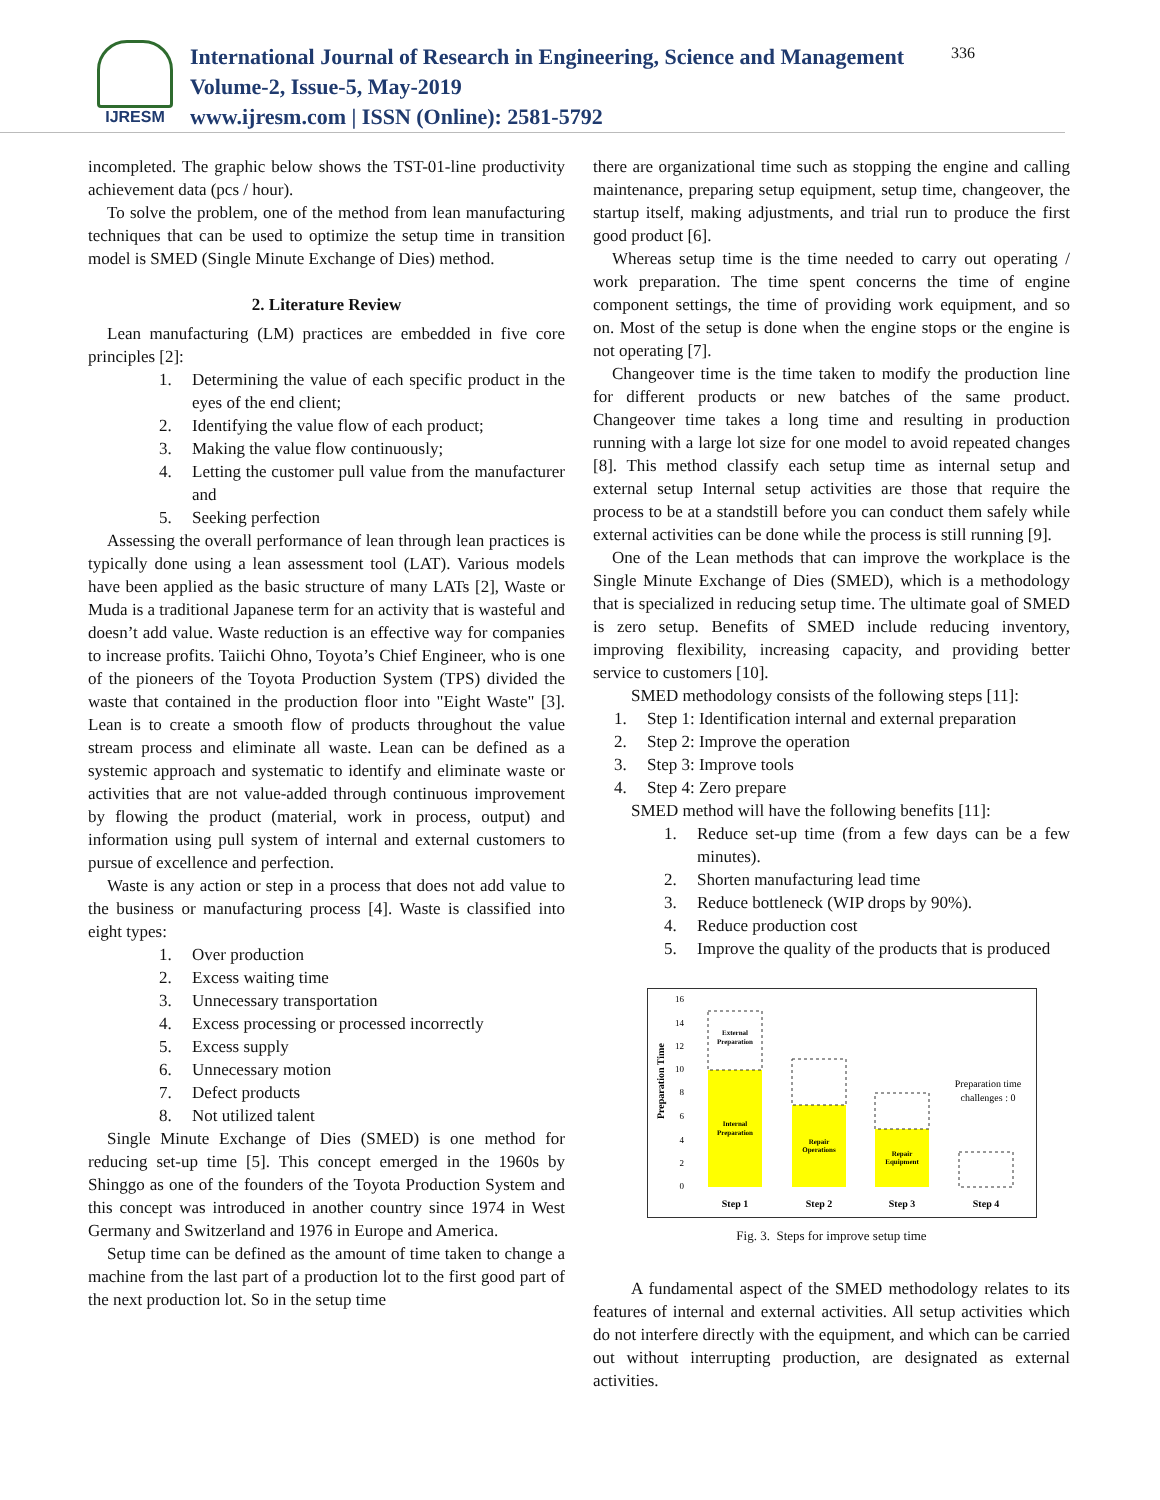IJRESM
International Journal of Research in Engineering, Science and Management
Volume-2, Issue-5, May-2019
www.ijresm.com | ISSN (Online): 2581-5792
336
incompleted. The graphic below shows the TST-01-line productivity achievement data (pcs / hour).
To solve the problem, one of the method from lean manufacturing techniques that can be used to optimize the setup time in transition model is SMED (Single Minute Exchange of Dies) method.
2. Literature Review
Lean manufacturing (LM) practices are embedded in five core principles [2]:
1. Determining the value of each specific product in the eyes of the end client;
2. Identifying the value flow of each product;
3. Making the value flow continuously;
4. Letting the customer pull value from the manufacturer and
5. Seeking perfection
Assessing the overall performance of lean through lean practices is typically done using a lean assessment tool (LAT). Various models have been applied as the basic structure of many LATs [2], Waste or Muda is a traditional Japanese term for an activity that is wasteful and doesn’t add value. Waste reduction is an effective way for companies to increase profits. Taiichi Ohno, Toyota’s Chief Engineer, who is one of the pioneers of the Toyota Production System (TPS) divided the waste that contained in the production floor into "Eight Waste" [3]. Lean is to create a smooth flow of products throughout the value stream process and eliminate all waste. Lean can be defined as a systemic approach and systematic to identify and eliminate waste or activities that are not value-added through continuous improvement by flowing the product (material, work in process, output) and information using pull system of internal and external customers to pursue of excellence and perfection.
Waste is any action or step in a process that does not add value to the business or manufacturing process [4]. Waste is classified into eight types:
1. Over production
2. Excess waiting time
3. Unnecessary transportation
4. Excess processing or processed incorrectly
5. Excess supply
6. Unnecessary motion
7. Defect products
8. Not utilized talent
Single Minute Exchange of Dies (SMED) is one method for reducing set-up time [5]. This concept emerged in the 1960s by Shinggo as one of the founders of the Toyota Production System and this concept was introduced in another country since 1974 in West Germany and Switzerland and 1976 in Europe and America.
Setup time can be defined as the amount of time taken to change a machine from the last part of a production lot to the first good part of the next production lot. So in the setup time
there are organizational time such as stopping the engine and calling maintenance, preparing setup equipment, setup time, changeover, the startup itself, making adjustments, and trial run to produce the first good product [6].
Whereas setup time is the time needed to carry out operating / work preparation. The time spent concerns the time of engine component settings, the time of providing work equipment, and so on. Most of the setup is done when the engine stops or the engine is not operating [7].
Changeover time is the time taken to modify the production line for different products or new batches of the same product. Changeover time takes a long time and resulting in production running with a large lot size for one model to avoid repeated changes [8]. This method classify each setup time as internal setup and external setup Internal setup activities are those that require the process to be at a standstill before you can conduct them safely while external activities can be done while the process is still running [9].
One of the Lean methods that can improve the workplace is the Single Minute Exchange of Dies (SMED), which is a methodology that is specialized in reducing setup time. The ultimate goal of SMED is zero setup. Benefits of SMED include reducing inventory, improving flexibility, increasing capacity, and providing better service to customers [10].
SMED methodology consists of the following steps [11]:
1. Step 1: Identification internal and external preparation
2. Step 2: Improve the operation
3. Step 3: Improve tools
4. Step 4: Zero prepare
SMED method will have the following benefits [11]:
1. Reduce set-up time (from a few days can be a few minutes).
2. Shorten manufacturing lead time
3. Reduce bottleneck (WIP drops by 90%).
4. Reduce production cost
5. Improve the quality of the products that is produced
Preparation Time
0
2
4
6
8
10
12
14
16
External
Preparation
Internal
Preparation
Repair
Operations
Repair
Equipment
Preparation time
challenges : 0
Step 1
Step 2
Step 3
Step 4
Fig. 3. Steps for improve setup time
A fundamental aspect of the SMED methodology relates to its features of internal and external activities. All setup activities which do not interfere directly with the equipment, and which can be carried out without interrupting production, are designated as external activities.